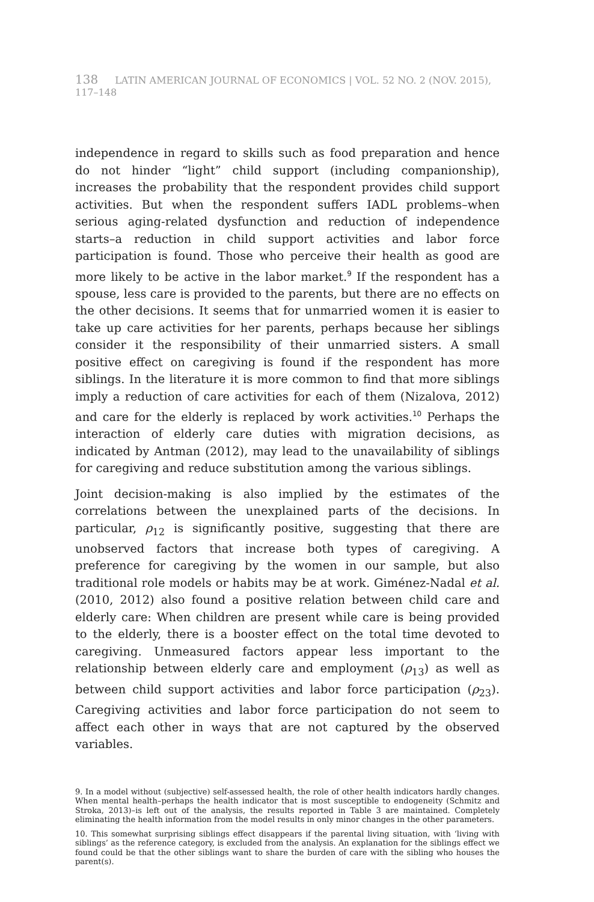138 LATIN AMERICAN JOURNAL OF ECONOMICS | VOL. 52 NO. 2 (NOV. 2015), 117–148
independence in regard to skills such as food preparation and hence do not hinder “light” child support (including companionship), increases the probability that the respondent provides child support activities. But when the respondent suffers IADL problems–when serious aging-related dysfunction and reduction of independence starts–a reduction in child support activities and labor force participation is found. Those who perceive their health as good are more likely to be active in the labor market.<sup>9</sup> If the respondent has a spouse, less care is provided to the parents, but there are no effects on the other decisions. It seems that for unmarried women it is easier to take up care activities for her parents, perhaps because her siblings consider it the responsibility of their unmarried sisters. A small positive effect on caregiving is found if the respondent has more siblings. In the literature it is more common to find that more siblings imply a reduction of care activities for each of them (Nizalova, 2012) and care for the elderly is replaced by work activities.<sup>10</sup> Perhaps the interaction of elderly care duties with migration decisions, as indicated by Antman (2012), may lead to the unavailability of siblings for caregiving and reduce substitution among the various siblings.
Joint decision-making is also implied by the estimates of the correlations between the unexplained parts of the decisions. In particular, ρ<sub>12</sub> is significantly positive, suggesting that there are unobserved factors that increase both types of caregiving. A preference for caregiving by the women in our sample, but also traditional role models or habits may be at work. Giménez-Nadal et al. (2010, 2012) also found a positive relation between child care and elderly care: When children are present while care is being provided to the elderly, there is a booster effect on the total time devoted to caregiving. Unmeasured factors appear less important to the relationship between elderly care and employment (ρ<sub>13</sub>) as well as between child support activities and labor force participation (ρ<sub>23</sub>). Caregiving activities and labor force participation do not seem to affect each other in ways that are not captured by the observed variables.
9. In a model without (subjective) self-assessed health, the role of other health indicators hardly changes. When mental health–perhaps the health indicator that is most susceptible to endogeneity (Schmitz and Stroka, 2013)–is left out of the analysis, the results reported in Table 3 are maintained. Completely eliminating the health information from the model results in only minor changes in the other parameters.
10. This somewhat surprising siblings effect disappears if the parental living situation, with ‘living with siblings’ as the reference category, is excluded from the analysis. An explanation for the siblings effect we found could be that the other siblings want to share the burden of care with the sibling who houses the parent(s).